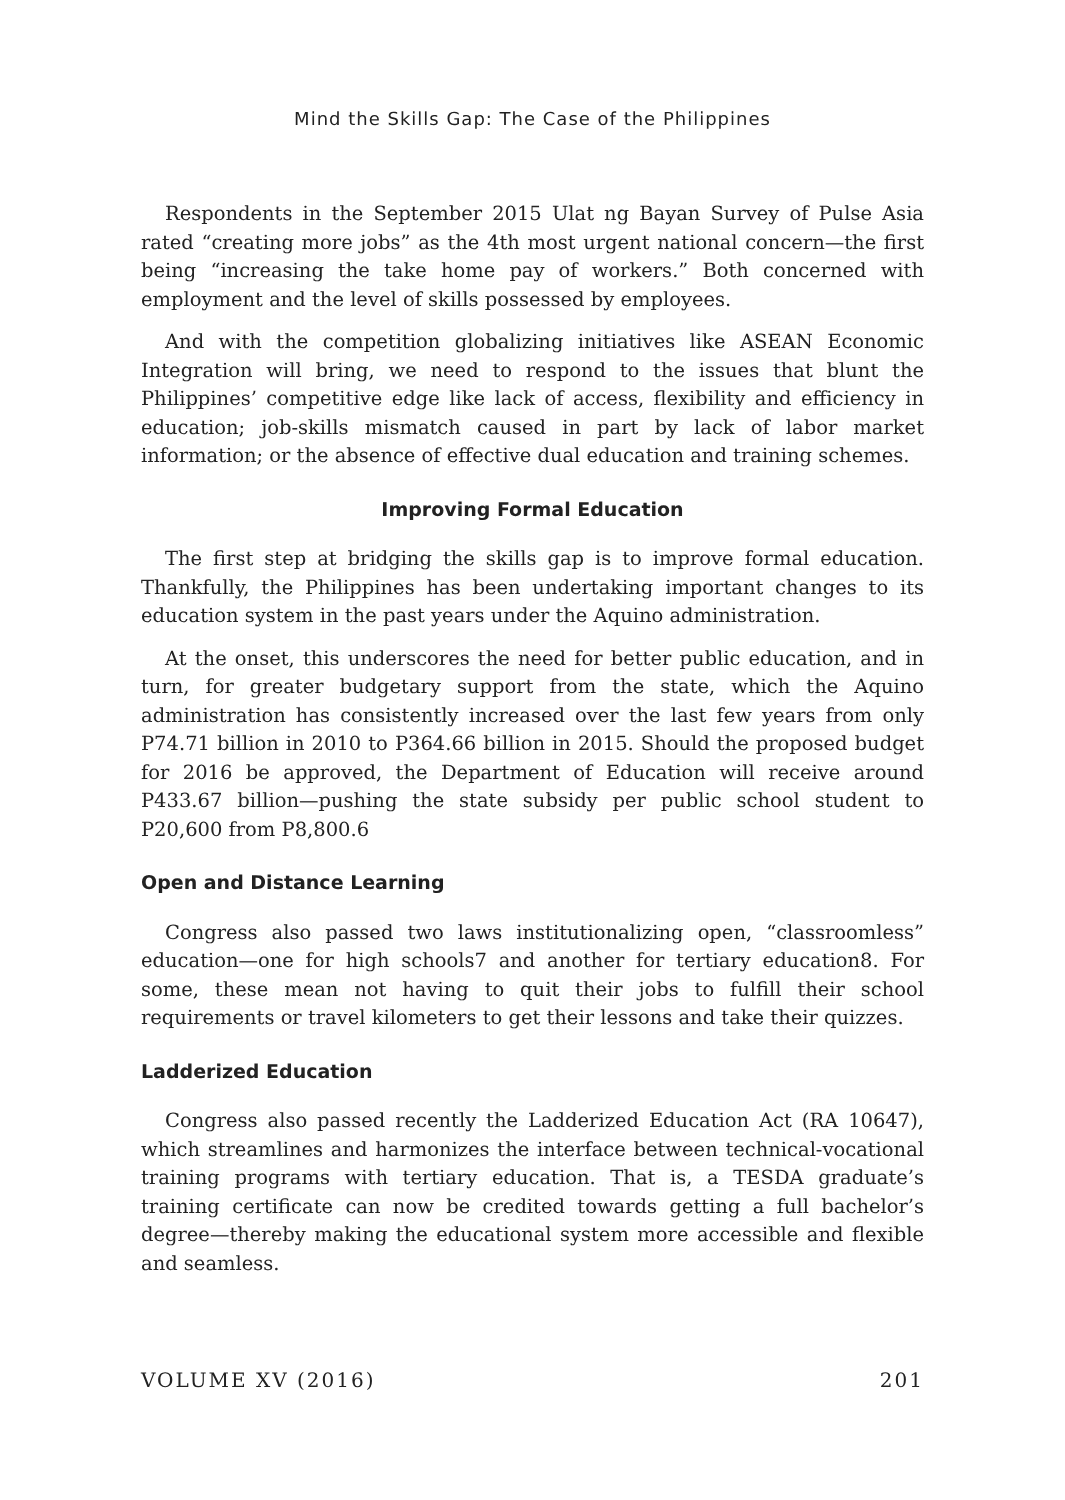Mind the Skills Gap: The Case of the Philippines
Respondents in the September 2015 Ulat ng Bayan Survey of Pulse Asia rated “creating more jobs” as the 4th most urgent national concern—the first being “increasing the take home pay of workers.” Both concerned with employment and the level of skills possessed by employees.
And with the competition globalizing initiatives like ASEAN Economic Integration will bring, we need to respond to the issues that blunt the Philippines’ competitive edge like lack of access, flexibility and efficiency in education; job-skills mismatch caused in part by lack of labor market information; or the absence of effective dual education and training schemes.
Improving Formal Education
The first step at bridging the skills gap is to improve formal education. Thankfully, the Philippines has been undertaking important changes to its education system in the past years under the Aquino administration.
At the onset, this underscores the need for better public education, and in turn, for greater budgetary support from the state, which the Aquino administration has consistently increased over the last few years from only P74.71 billion in 2010 to P364.66 billion in 2015. Should the proposed budget for 2016 be approved, the Department of Education will receive around P433.67 billion—pushing the state subsidy per public school student to P20,600 from P8,800.6
Open and Distance Learning
Congress also passed two laws institutionalizing open, “classroomless” education—one for high schools7 and another for tertiary education8. For some, these mean not having to quit their jobs to fulfill their school requirements or travel kilometers to get their lessons and take their quizzes.
Ladderized Education
Congress also passed recently the Ladderized Education Act (RA 10647), which streamlines and harmonizes the interface between technical-vocational training programs with tertiary education. That is, a TESDA graduate’s training certificate can now be credited towards getting a full bachelor’s degree—thereby making the educational system more accessible and flexible and seamless.
VOLUME XV (2016) 201